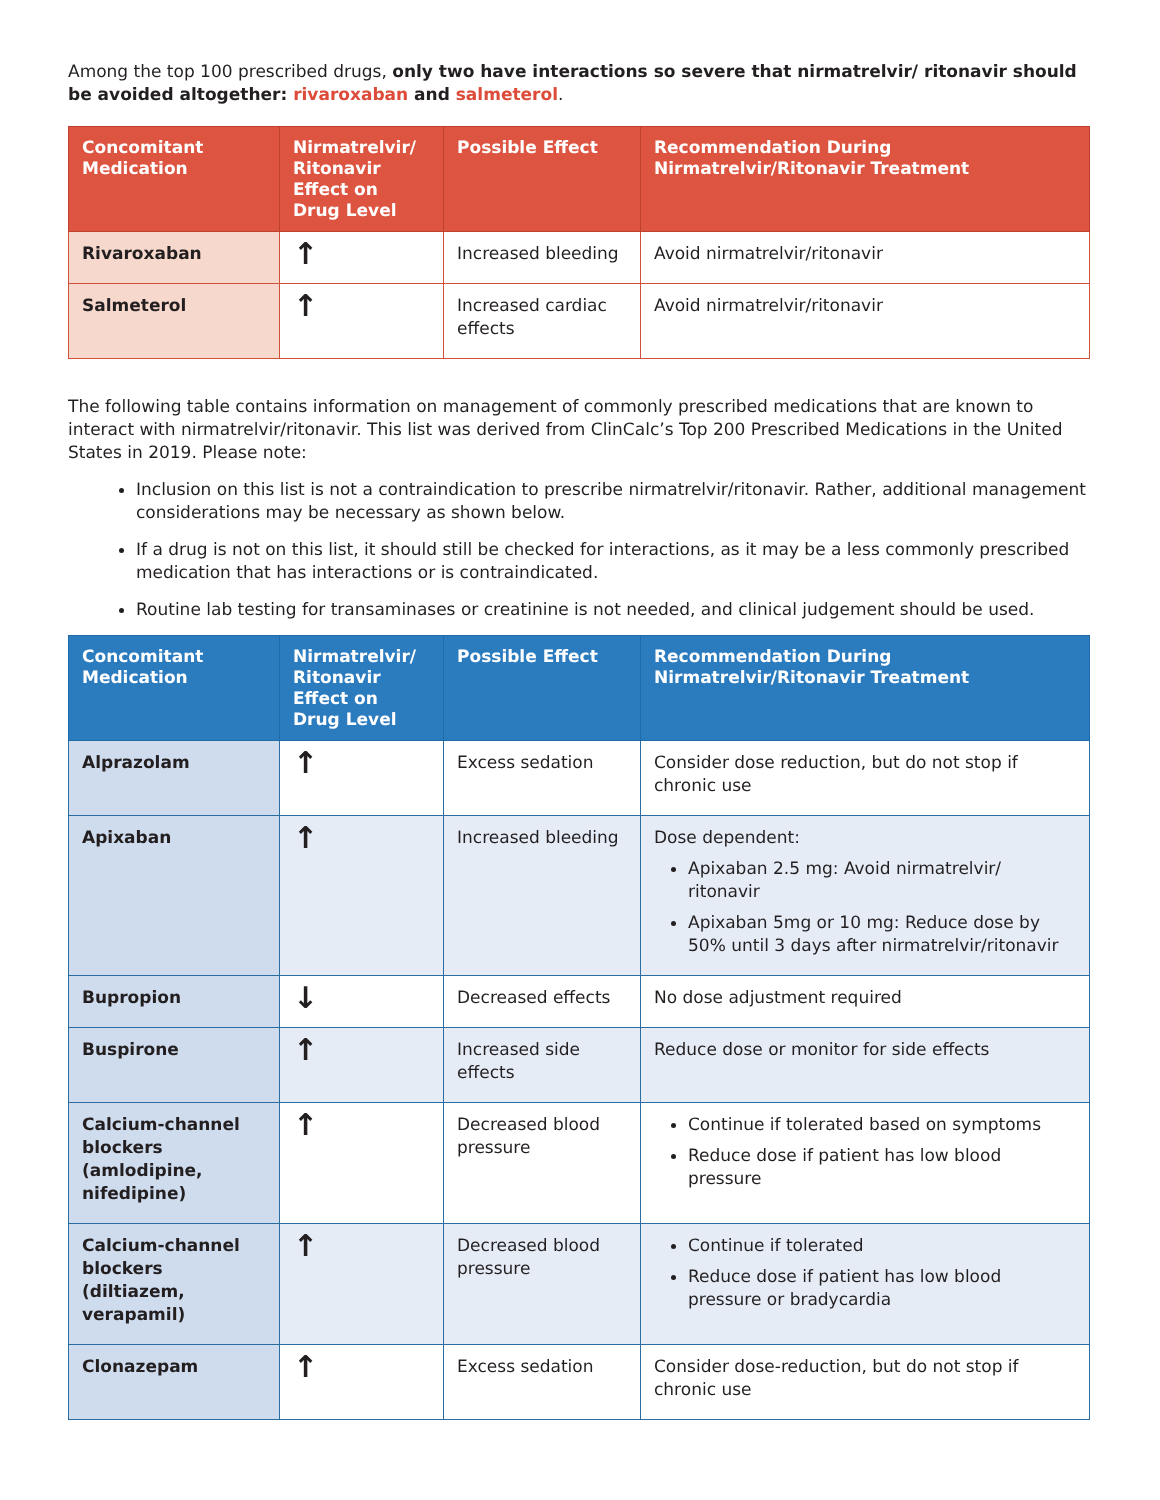Among the top 100 prescribed drugs, only two have interactions so severe that nirmatrelvir/ ritonavir should be avoided altogether: rivaroxaban and salmeterol.
| Concomitant Medication | Nirmatrelvir/ Ritonavir Effect on Drug Level | Possible Effect | Recommendation During Nirmatrelvir/Ritonavir Treatment |
| --- | --- | --- | --- |
| Rivaroxaban | ↑ | Increased bleeding | Avoid nirmatrelvir/ritonavir |
| Salmeterol | ↑ | Increased cardiac effects | Avoid nirmatrelvir/ritonavir |
The following table contains information on management of commonly prescribed medications that are known to interact with nirmatrelvir/ritonavir. This list was derived from ClinCalc’s Top 200 Prescribed Medications in the United States in 2019. Please note:
Inclusion on this list is not a contraindication to prescribe nirmatrelvir/ritonavir. Rather, additional management considerations may be necessary as shown below.
If a drug is not on this list, it should still be checked for interactions, as it may be a less commonly prescribed medication that has interactions or is contraindicated.
Routine lab testing for transaminases or creatinine is not needed, and clinical judgement should be used.
| Concomitant Medication | Nirmatrelvir/ Ritonavir Effect on Drug Level | Possible Effect | Recommendation During Nirmatrelvir/Ritonavir Treatment |
| --- | --- | --- | --- |
| Alprazolam | ↑ | Excess sedation | Consider dose reduction, but do not stop if chronic use |
| Apixaban | ↑ | Increased bleeding | Dose dependent: Apixaban 2.5 mg: Avoid nirmatrelvir/ ritonavir Apixaban 5mg or 10 mg: Reduce dose by 50% until 3 days after nirmatrelvir/ritonavir |
| Bupropion | ↓ | Decreased effects | No dose adjustment required |
| Buspirone | ↑ | Increased side effects | Reduce dose or monitor for side effects |
| Calcium-channel blockers (amlodipine, nifedipine) | ↑ | Decreased blood pressure | Continue if tolerated based on symptoms Reduce dose if patient has low blood pressure |
| Calcium-channel blockers (diltiazem, verapamil) | ↑ | Decreased blood pressure | Continue if tolerated Reduce dose if patient has low blood pressure or bradycardia |
| Clonazepam | ↑ | Excess sedation | Consider dose-reduction, but do not stop if chronic use |